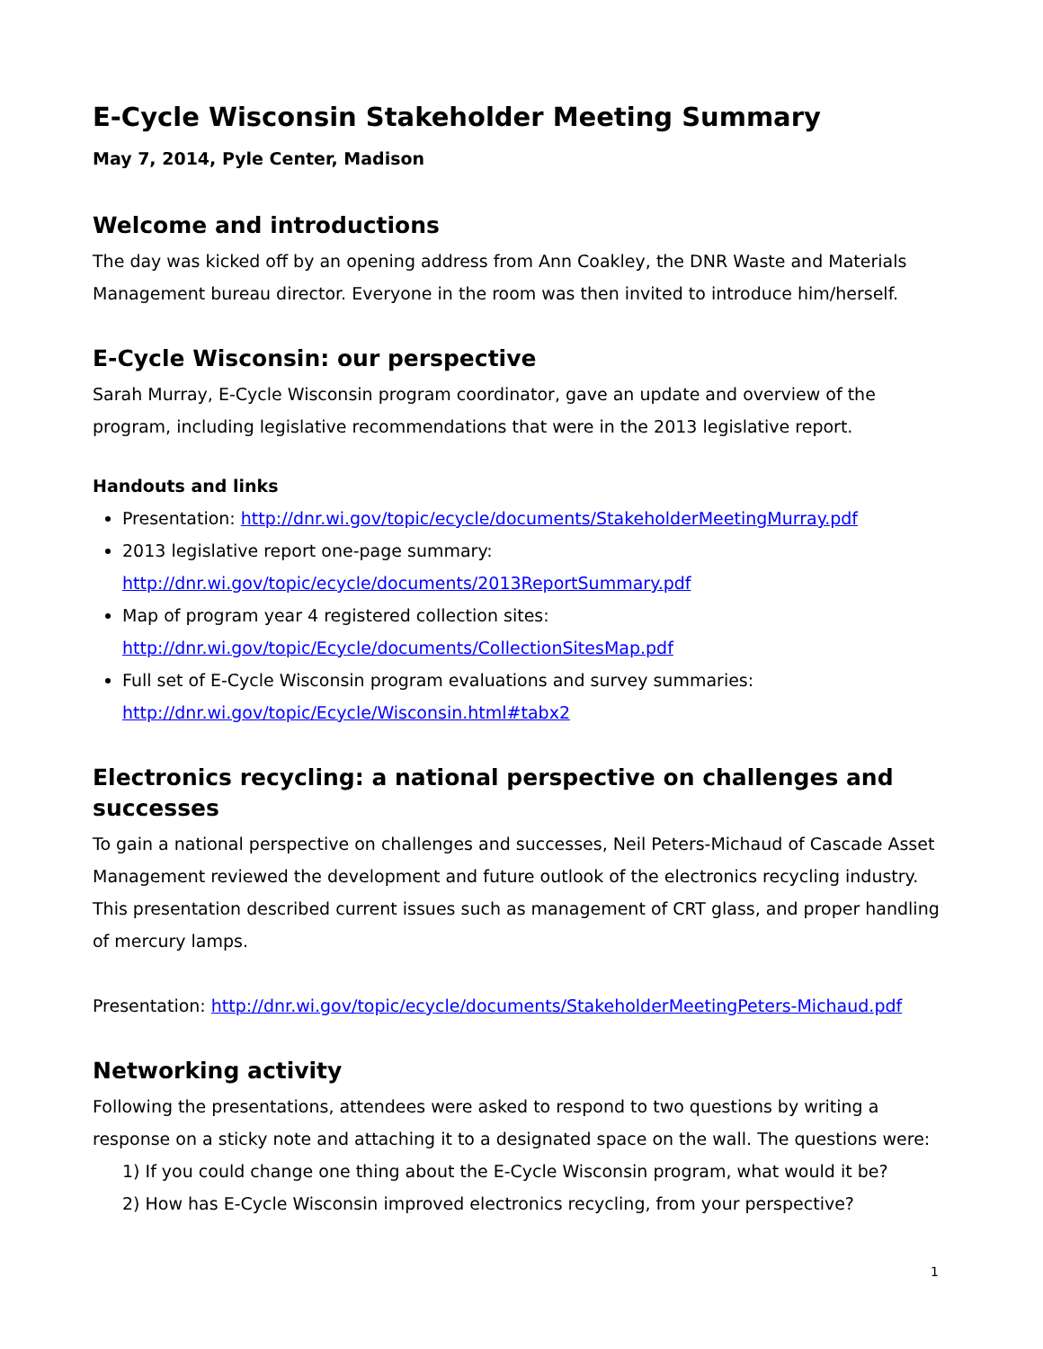E-Cycle Wisconsin Stakeholder Meeting Summary
May 7, 2014, Pyle Center, Madison
Welcome and introductions
The day was kicked off by an opening address from Ann Coakley, the DNR Waste and Materials Management bureau director. Everyone in the room was then invited to introduce him/herself.
E-Cycle Wisconsin: our perspective
Sarah Murray, E-Cycle Wisconsin program coordinator, gave an update and overview of the program, including legislative recommendations that were in the 2013 legislative report.
Handouts and links
Presentation: http://dnr.wi.gov/topic/ecycle/documents/StakeholderMeetingMurray.pdf
2013 legislative report one-page summary:
http://dnr.wi.gov/topic/ecycle/documents/2013ReportSummary.pdf
Map of program year 4 registered collection sites:
http://dnr.wi.gov/topic/Ecycle/documents/CollectionSitesMap.pdf
Full set of E-Cycle Wisconsin program evaluations and survey summaries:
http://dnr.wi.gov/topic/Ecycle/Wisconsin.html#tabx2
Electronics recycling: a national perspective on challenges and successes
To gain a national perspective on challenges and successes, Neil Peters-Michaud of Cascade Asset Management reviewed the development and future outlook of the electronics recycling industry. This presentation described current issues such as management of CRT glass, and proper handling of mercury lamps.
Presentation: http://dnr.wi.gov/topic/ecycle/documents/StakeholderMeetingPeters-Michaud.pdf
Networking activity
Following the presentations, attendees were asked to respond to two questions by writing a response on a sticky note and attaching it to a designated space on the wall. The questions were:
1) If you could change one thing about the E-Cycle Wisconsin program, what would it be?
2) How has E-Cycle Wisconsin improved electronics recycling, from your perspective?
1